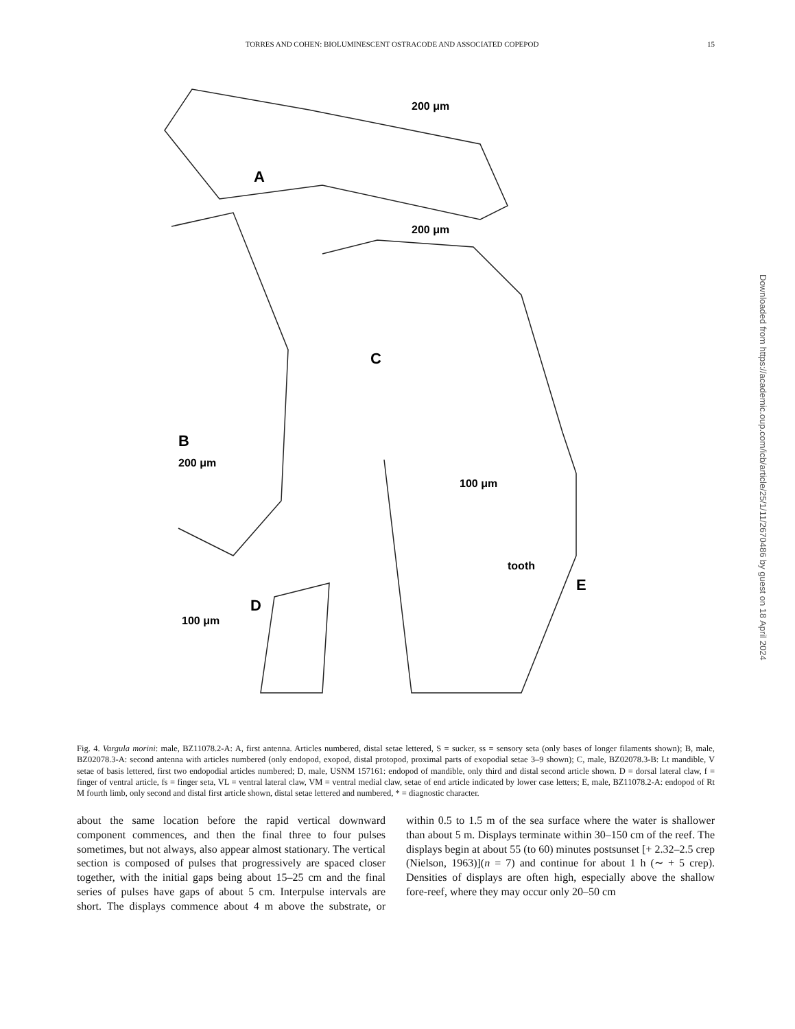TORRES AND COHEN: BIOLUMINESCENT OSTRACODE AND ASSOCIATED COPEPOD 15
A
B
C
D
E
200 μm
200 μm
200 μm
100 μm
100 μm
tooth
Downloaded from https://academic.oup.com/icb/article/25/1/11/2670486 by guest on 18 April 2024
Fig. 4. Vargula morini: male, BZ11078.2-A: A, first antenna. Articles numbered, distal setae lettered, S = sucker, ss = sensory seta (only bases of longer filaments shown); B, male, BZ02078.3-A: second antenna with articles numbered (only endopod, exopod, distal protopod, proximal parts of exopodial setae 3–9 shown); C, male, BZ02078.3-B: Lt mandible, V setae of basis lettered, first two endopodial articles numbered; D, male, USNM 157161: endopod of mandible, only third and distal second article shown. D = dorsal lateral claw, f = finger of ventral article, fs = finger seta, VL = ventral lateral claw, VM = ventral medial claw, setae of end article indicated by lower case letters; E, male, BZ11078.2-A: endopod of Rt M fourth limb, only second and distal first article shown, distal setae lettered and numbered, * = diagnostic character.
about the same location before the rapid vertical downward component commences, and then the final three to four pulses sometimes, but not always, also appear almost stationary. The vertical section is composed of pulses that progressively are spaced closer together, with the initial gaps being about 15–25 cm and the final series of pulses have gaps of about 5 cm. Interpulse intervals are short. The displays commence about 4 m above the substrate, or within 0.5 to 1.5 m of the sea surface where the water is shallower than about 5 m. Displays terminate within 30–150 cm of the reef. The displays begin at about 55 (to 60) minutes postsunset [+ 2.32–2.5 crep (Nielson, 1963)](n = 7) and continue for about 1 h (∼ + 5 crep). Densities of displays are often high, especially above the shallow fore-reef, where they may occur only 20–50 cm